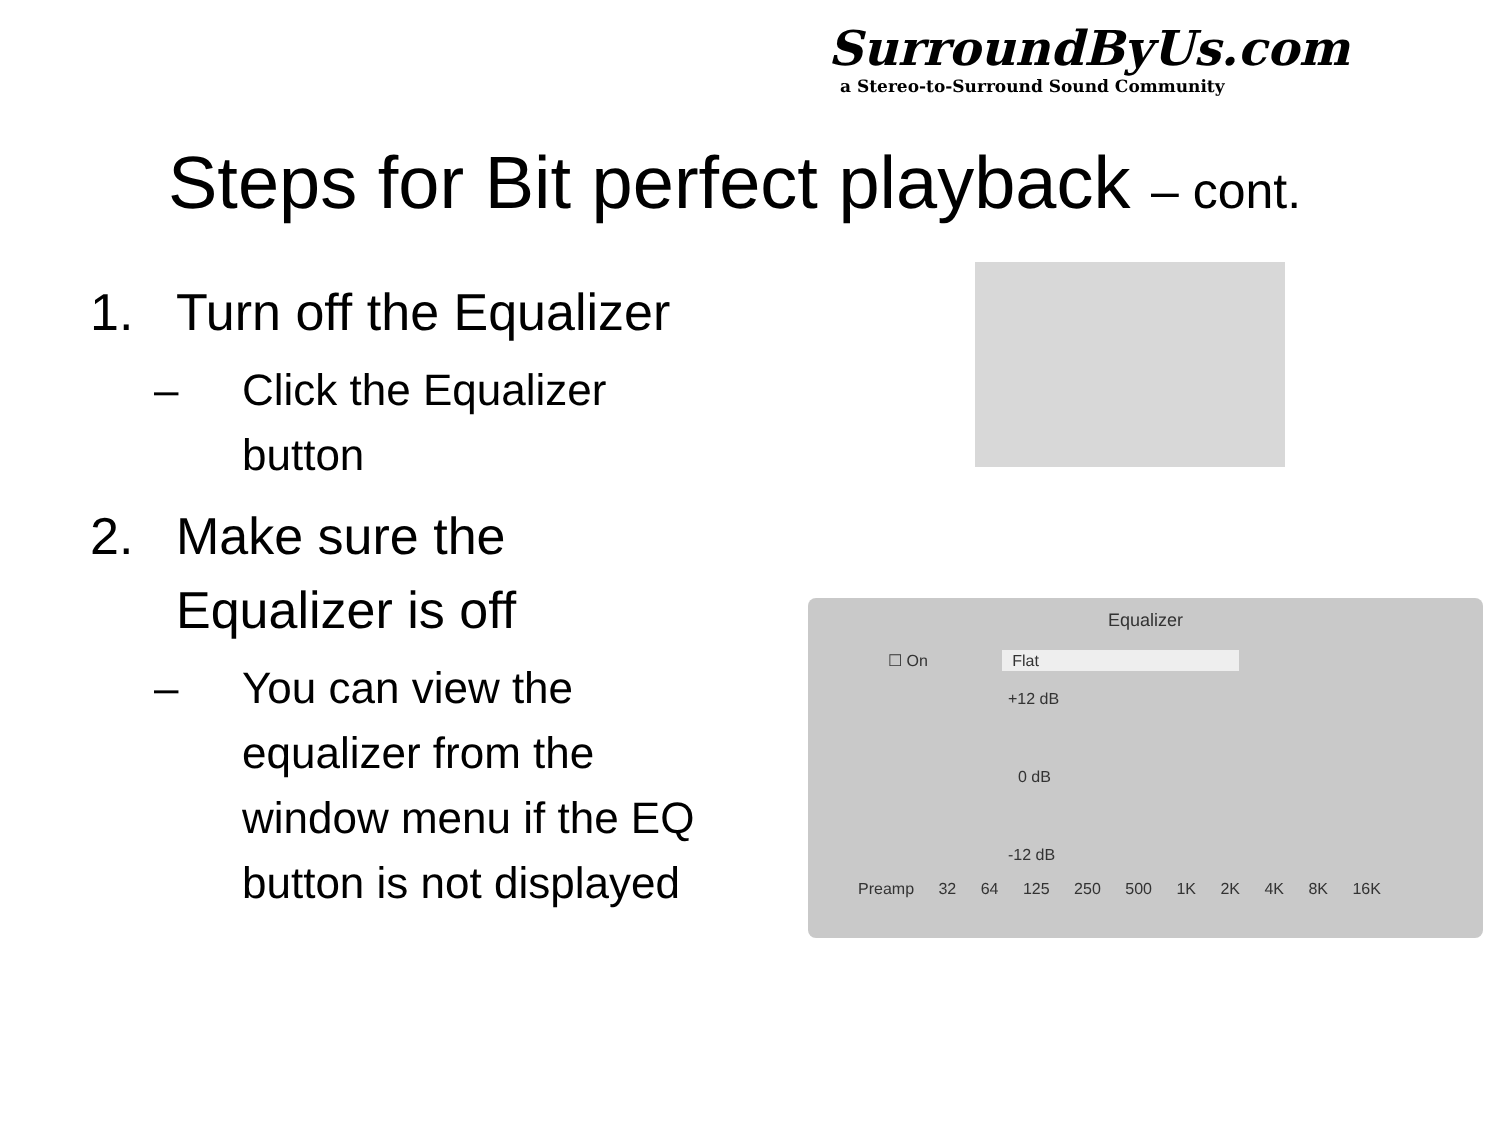SurroundByUs.com
a Stereo-to-Surround Sound Community
Steps for Bit perfect playback – cont.
1. Turn off the Equalizer
– Click the Equalizer button
2. Make sure the Equalizer is off
– You can view the equalizer from the window menu if the EQ button is not displayed
Equalizer
☐ On Flat
+12 dB
0 dB
-12 dB
Preamp 32 64 125 250 500 1K 2K 4K 8K 16K